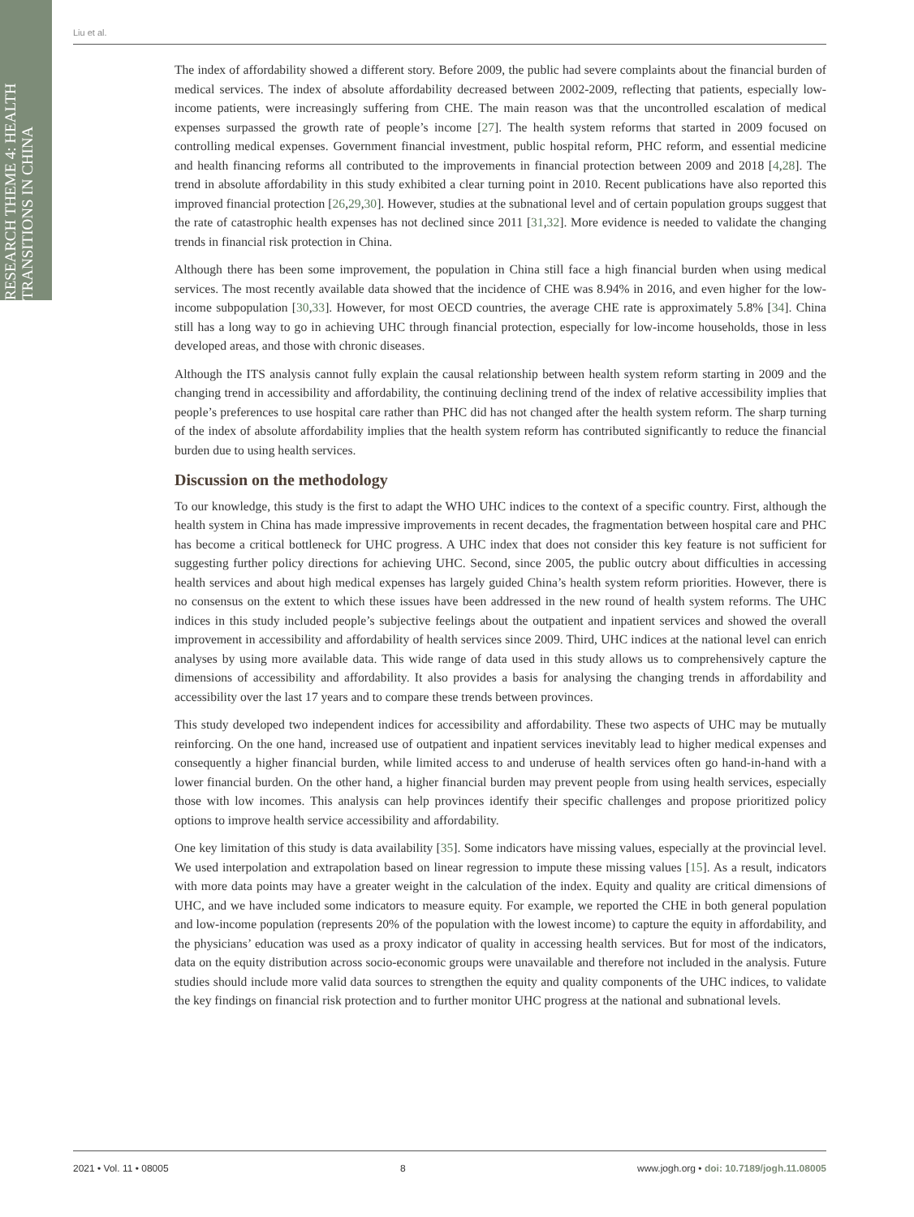RESEARCH THEME 4: HEALTH TRANSITIONS IN CHINA
Liu et al.
The index of affordability showed a different story. Before 2009, the public had severe complaints about the financial burden of medical services. The index of absolute affordability decreased between 2002-2009, reflecting that patients, especially low-income patients, were increasingly suffering from CHE. The main reason was that the uncontrolled escalation of medical expenses surpassed the growth rate of people’s income [27]. The health system reforms that started in 2009 focused on controlling medical expenses. Government financial investment, public hospital reform, PHC reform, and essential medicine and health financing reforms all contributed to the improvements in financial protection between 2009 and 2018 [4,28]. The trend in absolute affordability in this study exhibited a clear turning point in 2010. Recent publications have also reported this improved financial protection [26,29,30]. However, studies at the subnational level and of certain population groups suggest that the rate of catastrophic health expenses has not declined since 2011 [31,32]. More evidence is needed to validate the changing trends in financial risk protection in China.
Although there has been some improvement, the population in China still face a high financial burden when using medical services. The most recently available data showed that the incidence of CHE was 8.94% in 2016, and even higher for the low-income subpopulation [30,33]. However, for most OECD countries, the average CHE rate is approximately 5.8% [34]. China still has a long way to go in achieving UHC through financial protection, especially for low-income households, those in less developed areas, and those with chronic diseases.
Although the ITS analysis cannot fully explain the causal relationship between health system reform starting in 2009 and the changing trend in accessibility and affordability, the continuing declining trend of the index of relative accessibility implies that people’s preferences to use hospital care rather than PHC did has not changed after the health system reform. The sharp turning of the index of absolute affordability implies that the health system reform has contributed significantly to reduce the financial burden due to using health services.
Discussion on the methodology
To our knowledge, this study is the first to adapt the WHO UHC indices to the context of a specific country. First, although the health system in China has made impressive improvements in recent decades, the fragmentation between hospital care and PHC has become a critical bottleneck for UHC progress. A UHC index that does not consider this key feature is not sufficient for suggesting further policy directions for achieving UHC. Second, since 2005, the public outcry about difficulties in accessing health services and about high medical expenses has largely guided China’s health system reform priorities. However, there is no consensus on the extent to which these issues have been addressed in the new round of health system reforms. The UHC indices in this study included people’s subjective feelings about the outpatient and inpatient services and showed the overall improvement in accessibility and affordability of health services since 2009. Third, UHC indices at the national level can enrich analyses by using more available data. This wide range of data used in this study allows us to comprehensively capture the dimensions of accessibility and affordability. It also provides a basis for analysing the changing trends in affordability and accessibility over the last 17 years and to compare these trends between provinces.
This study developed two independent indices for accessibility and affordability. These two aspects of UHC may be mutually reinforcing. On the one hand, increased use of outpatient and inpatient services inevitably lead to higher medical expenses and consequently a higher financial burden, while limited access to and underuse of health services often go hand-in-hand with a lower financial burden. On the other hand, a higher financial burden may prevent people from using health services, especially those with low incomes. This analysis can help provinces identify their specific challenges and propose prioritized policy options to improve health service accessibility and affordability.
One key limitation of this study is data availability [35]. Some indicators have missing values, especially at the provincial level. We used interpolation and extrapolation based on linear regression to impute these missing values [15]. As a result, indicators with more data points may have a greater weight in the calculation of the index. Equity and quality are critical dimensions of UHC, and we have included some indicators to measure equity. For example, we reported the CHE in both general population and low-income population (represents 20% of the population with the lowest income) to capture the equity in affordability, and the physicians’ education was used as a proxy indicator of quality in accessing health services. But for most of the indicators, data on the equity distribution across socio-economic groups were unavailable and therefore not included in the analysis. Future studies should include more valid data sources to strengthen the equity and quality components of the UHC indices, to validate the key findings on financial risk protection and to further monitor UHC progress at the national and subnational levels.
2021 • Vol. 11 • 08005 8 www.jogh.org • doi: 10.7189/jogh.11.08005